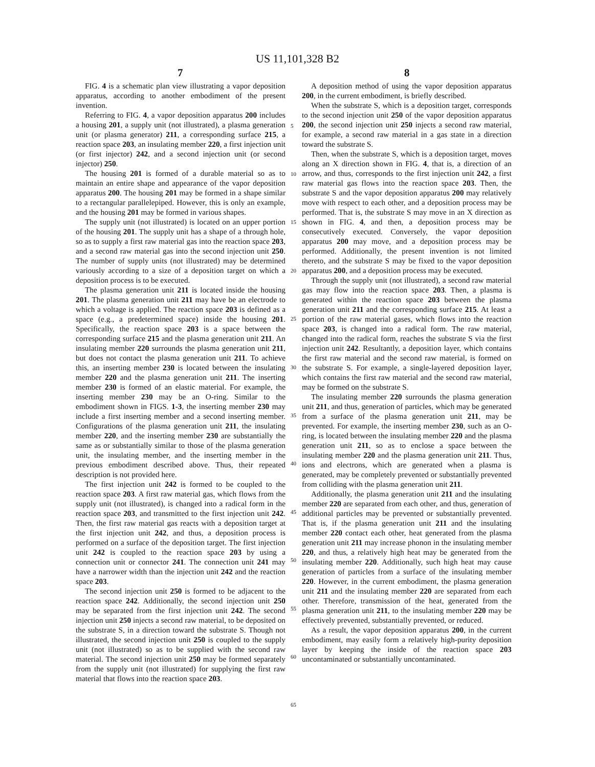US 11,101,328 B2
7 8
FIG. 4 is a schematic plan view illustrating a vapor deposition apparatus, according to another embodiment of the present invention.
Referring to FIG. 4, a vapor deposition apparatus 200 includes a housing 201, a supply unit (not illustrated), a plasma generation unit (or plasma generator) 211, a corresponding surface 215, a reaction space 203, an insulating member 220, a first injection unit (or first injector) 242, and a second injection unit (or second injector) 250.
The housing 201 is formed of a durable material so as to maintain an entire shape and appearance of the vapor deposition apparatus 200. The housing 201 may be formed in a shape similar to a rectangular parallelepiped. However, this is only an example, and the housing 201 may be formed in various shapes.
The supply unit (not illustrated) is located on an upper portion of the housing 201. The supply unit has a shape of a through hole, so as to supply a first raw material gas into the reaction space 203, and a second raw material gas into the second injection unit 250. The number of supply units (not illustrated) may be determined variously according to a size of a deposition target on which a deposition process is to be executed.
The plasma generation unit 211 is located inside the housing 201. The plasma generation unit 211 may have be an electrode to which a voltage is applied. The reaction space 203 is defined as a space (e.g., a predetermined space) inside the housing 201. Specifically, the reaction space 203 is a space between the corresponding surface 215 and the plasma generation unit 211. An insulating member 220 surrounds the plasma generation unit 211, but does not contact the plasma generation unit 211. To achieve this, an inserting member 230 is located between the insulating member 220 and the plasma generation unit 211. The inserting member 230 is formed of an elastic material. For example, the inserting member 230 may be an O-ring. Similar to the embodiment shown in FIGS. 1-3, the inserting member 230 may include a first inserting member and a second inserting member. Configurations of the plasma generation unit 211, the insulating member 220, and the inserting member 230 are substantially the same as or substantially similar to those of the plasma generation unit, the insulating member, and the inserting member in the previous embodiment described above. Thus, their repeated description is not provided here.
The first injection unit 242 is formed to be coupled to the reaction space 203. A first raw material gas, which flows from the supply unit (not illustrated), is changed into a radical form in the reaction space 203, and transmitted to the first injection unit 242. Then, the first raw material gas reacts with a deposition target at the first injection unit 242, and thus, a deposition process is performed on a surface of the deposition target. The first injection unit 242 is coupled to the reaction space 203 by using a connection unit or connector 241. The connection unit 241 may have a narrower width than the injection unit 242 and the reaction space 203.
The second injection unit 250 is formed to be adjacent to the reaction space 242. Additionally, the second injection unit 250 may be separated from the first injection unit 242. The second injection unit 250 injects a second raw material, to be deposited on the substrate S, in a direction toward the substrate S. Though not illustrated, the second injection unit 250 is coupled to the supply unit (not illustrated) so as to be supplied with the second raw material. The second injection unit 250 may be formed separately from the supply unit (not illustrated) for supplying the first raw material that flows into the reaction space 203.
5
10
15
20
25
30
35
40
45
50
55
60
65
A deposition method of using the vapor deposition apparatus 200, in the current embodiment, is briefly described.
When the substrate S, which is a deposition target, corresponds to the second injection unit 250 of the vapor deposition apparatus 200, the second injection unit 250 injects a second raw material, for example, a second raw material in a gas state in a direction toward the substrate S.
Then, when the substrate S, which is a deposition target, moves along an X direction shown in FIG. 4, that is, a direction of an arrow, and thus, corresponds to the first injection unit 242, a first raw material gas flows into the reaction space 203. Then, the substrate S and the vapor deposition apparatus 200 may relatively move with respect to each other, and a deposition process may be performed. That is, the substrate S may move in an X direction as shown in FIG. 4, and then, a deposition process may be consecutively executed. Conversely, the vapor deposition apparatus 200 may move, and a deposition process may be performed. Additionally, the present invention is not limited thereto, and the substrate S may be fixed to the vapor deposition apparatus 200, and a deposition process may be executed.
Through the supply unit (not illustrated), a second raw material gas may flow into the reaction space 203. Then, a plasma is generated within the reaction space 203 between the plasma generation unit 211 and the corresponding surface 215. At least a portion of the raw material gases, which flows into the reaction space 203, is changed into a radical form. The raw material, changed into the radical form, reaches the substrate S via the first injection unit 242. Resultantly, a deposition layer, which contains the first raw material and the second raw material, is formed on the substrate S. For example, a single-layered deposition layer, which contains the first raw material and the second raw material, may be formed on the substrate S.
The insulating member 220 surrounds the plasma generation unit 211, and thus, generation of particles, which may be generated from a surface of the plasma generation unit 211, may be prevented. For example, the inserting member 230, such as an O-ring, is located between the insulating member 220 and the plasma generation unit 211, so as to enclose a space between the insulating member 220 and the plasma generation unit 211. Thus, ions and electrons, which are generated when a plasma is generated, may be completely prevented or substantially prevented from colliding with the plasma generation unit 211.
Additionally, the plasma generation unit 211 and the insulating member 220 are separated from each other, and thus, generation of additional particles may be prevented or substantially prevented. That is, if the plasma generation unit 211 and the insulating member 220 contact each other, heat generated from the plasma generation unit 211 may increase phonon in the insulating member 220, and thus, a relatively high heat may be generated from the insulating member 220. Additionally, such high heat may cause generation of particles from a surface of the insulating member 220. However, in the current embodiment, the plasma generation unit 211 and the insulating member 220 are separated from each other. Therefore, transmission of the heat, generated from the plasma generation unit 211, to the insulating member 220 may be effectively prevented, substantially prevented, or reduced.
As a result, the vapor deposition apparatus 200, in the current embodiment, may easily form a relatively high-purity deposition layer by keeping the inside of the reaction space 203 uncontaminated or substantially uncontaminated.